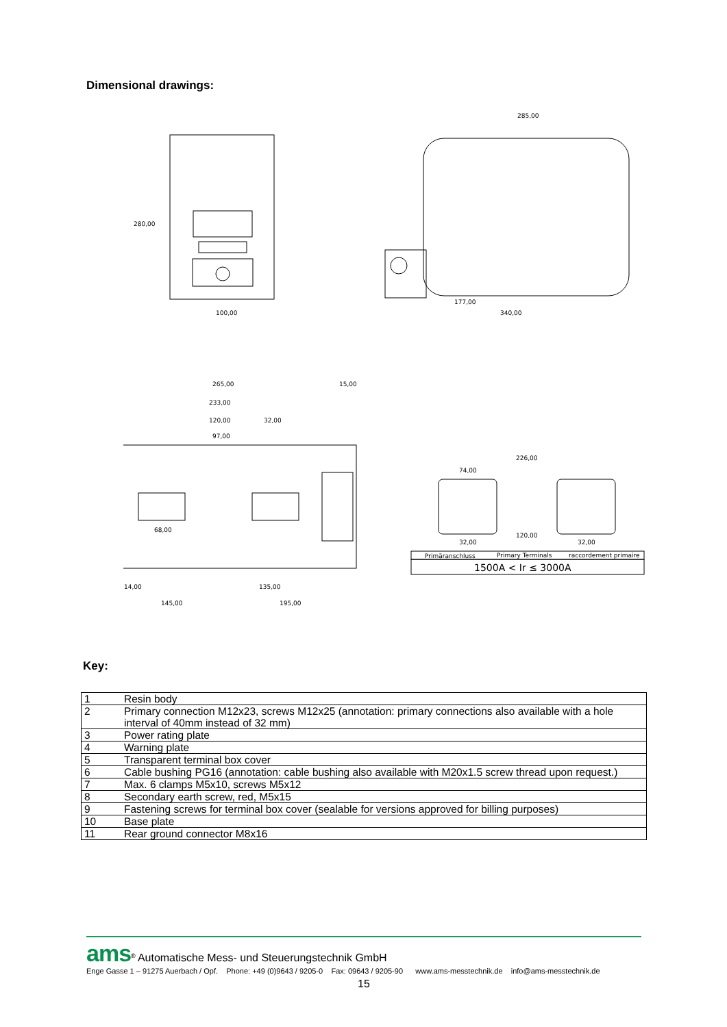Dimensional drawings:
100,00
280,00
285,00
340,00
177,00
265,00
233,00
120,00
32,00
97,00
15,00
68,00
14,00
135,00
145,00
195,00
226,00
74,00
120,00
32,00
32,00
Primäranschluss
Primary Terminals
raccordement primaire
1500A < Ir ≤ 3000A
Key:
| 1 | Resin body |
| 2 | Primary connection M12x23, screws M12x25 (annotation: primary connections also available with a hole interval of 40mm instead of 32 mm) |
| 3 | Power rating plate |
| 4 | Warning plate |
| 5 | Transparent terminal box cover |
| 6 | Cable bushing PG16 (annotation: cable bushing also available with M20x1.5 screw thread upon request.) |
| 7 | Max. 6 clamps M5x10, screws M5x12 |
| 8 | Secondary earth screw, red, M5x15 |
| 9 | Fastening screws for terminal box cover (sealable for versions approved for billing purposes) |
| 10 | Base plate |
| 11 | Rear ground connector M8x16 |
ams<sup>®</sup> Automatische Mess- und Steuerungstechnik GmbH
Enge Gasse 1 – 91275 Auerbach / Opf. Phone: +49 (0)9643 / 9205-0 Fax: 09643 / 9205-90 www.ams-messtechnik.de info@ams-messtechnik.de
15